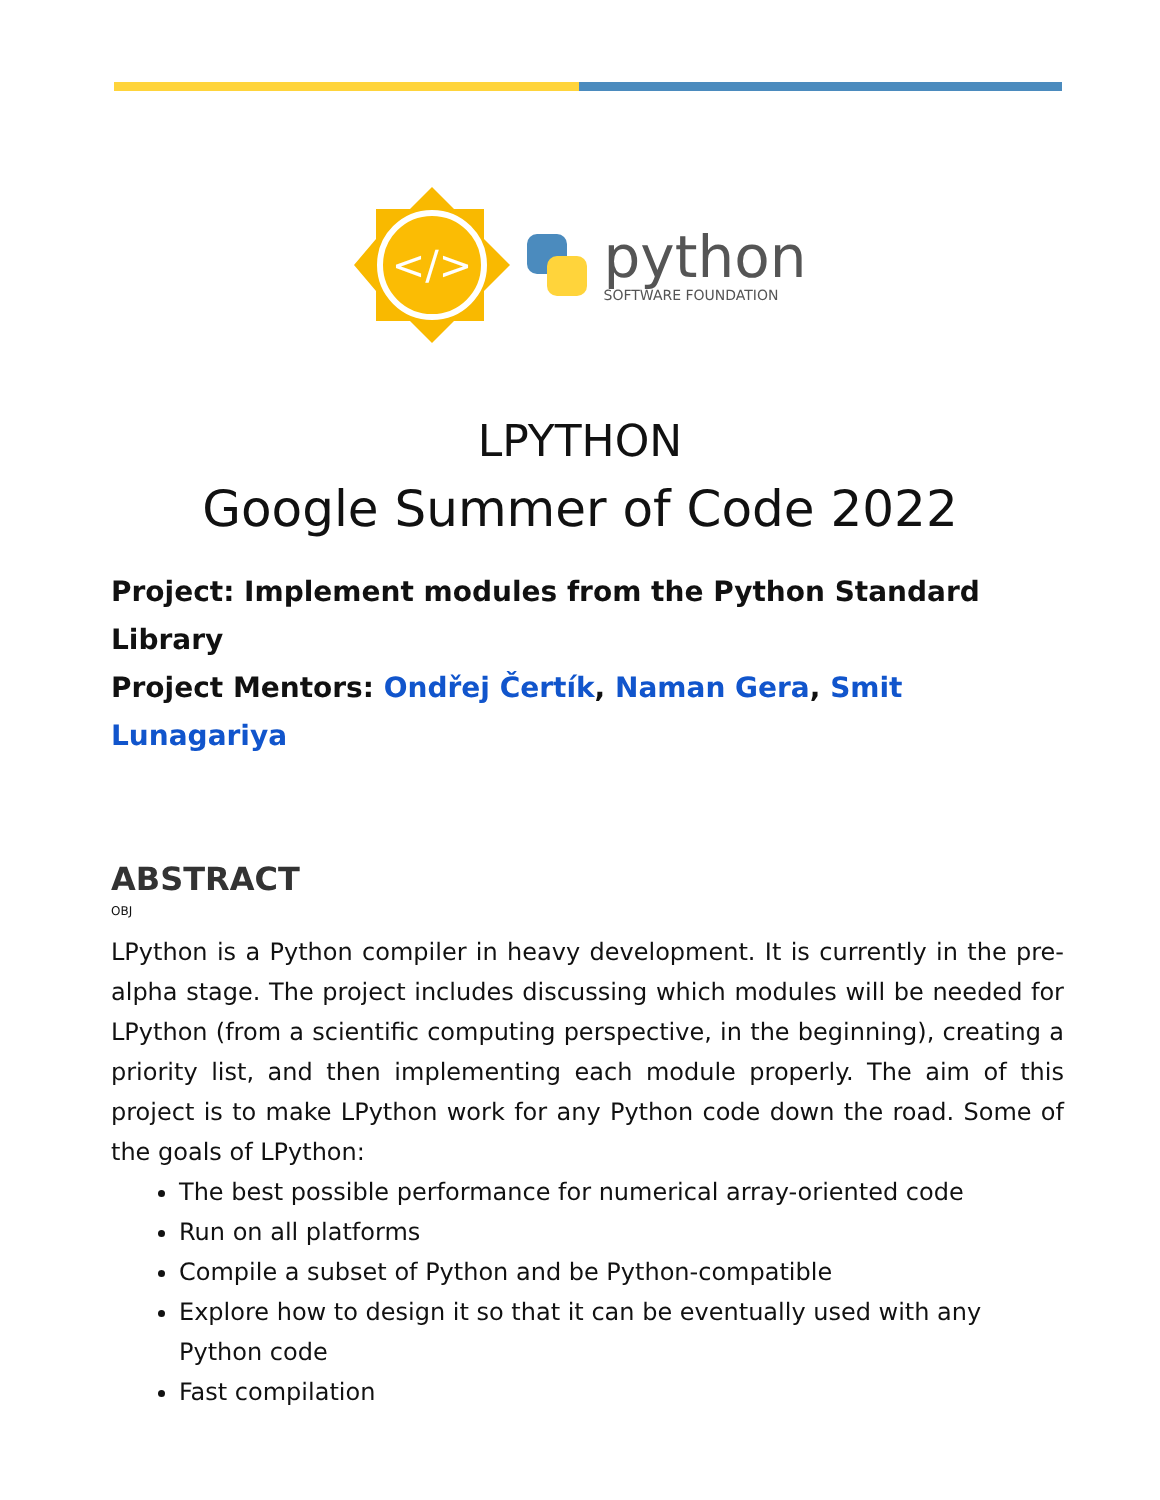</>
python
SOFTWARE FOUNDATION
LPYTHON
Google Summer of Code 2022
Project: Implement modules from the Python Standard Library
Project Mentors: Ondřej Čertík, Naman Gera, Smit Lunagariya
ABSTRACT
OBJ
LPython is a Python compiler in heavy development. It is currently in the pre-alpha stage. The project includes discussing which modules will be needed for LPython (from a scientific computing perspective, in the beginning), creating a priority list, and then implementing each module properly. The aim of this project is to make LPython work for any Python code down the road. Some of the goals of LPython:
The best possible performance for numerical array-oriented code
Run on all platforms
Compile a subset of Python and be Python-compatible
Explore how to design it so that it can be eventually used with any Python code
Fast compilation